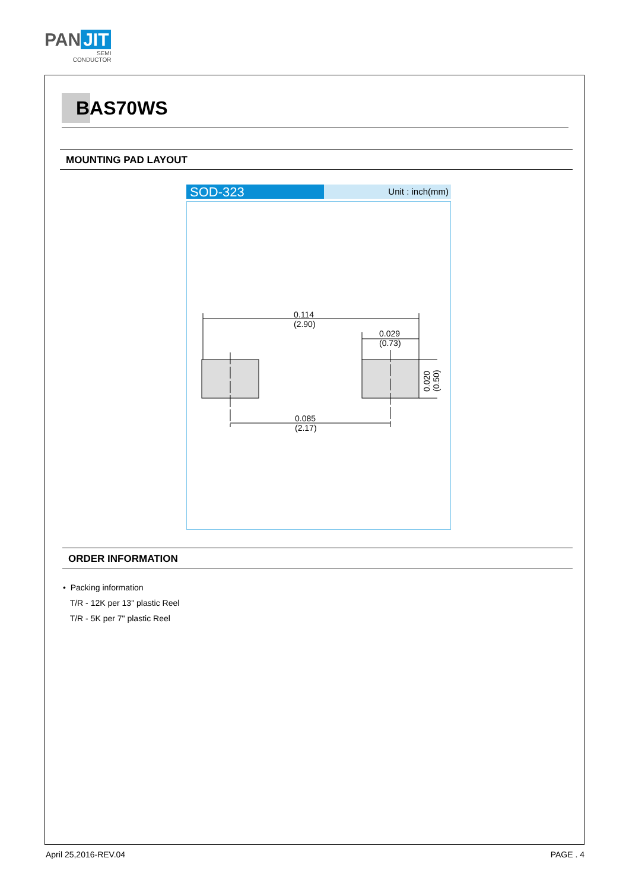PAN JIT
SEMI
CONDUCTOR
BAS70WS
MOUNTING PAD LAYOUT
SOD-323
Unit : inch(mm)
0.114
(2.90)
0.029
(0.73)
0.085
(2.17)
0.020
(0.50)
ORDER INFORMATION
• Packing information
T/R - 12K per 13" plastic Reel
T/R - 5K per 7" plastic Reel
April 25,2016-REV.04 PAGE . 4